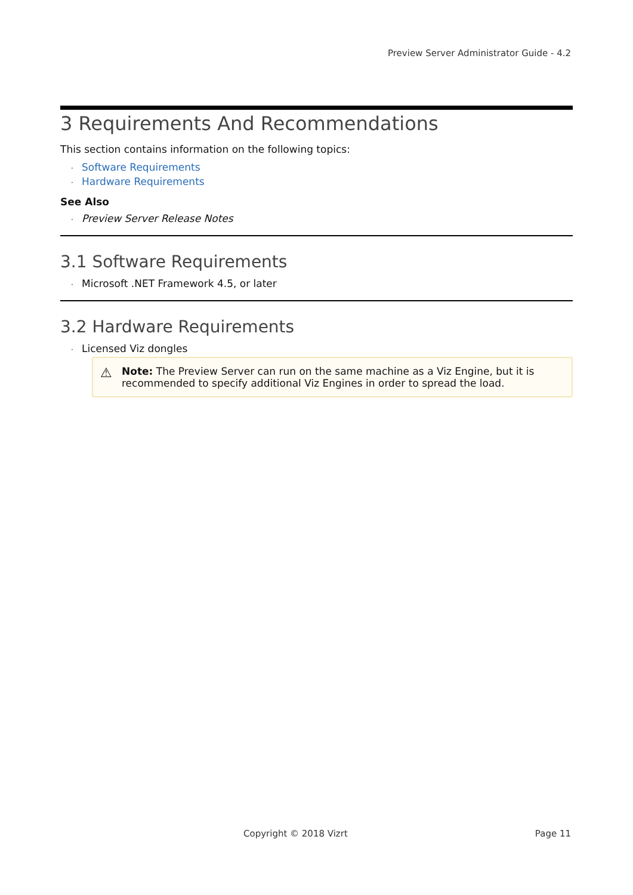Preview Server Administrator Guide - 4.2
3 Requirements And Recommendations
This section contains information on the following topics:
· Software Requirements
· Hardware Requirements
See Also
· Preview Server Release Notes
3.1 Software Requirements
· Microsoft .NET Framework 4.5, or later
3.2 Hardware Requirements
· Licensed Viz dongles
⚠ Note: The Preview Server can run on the same machine as a Viz Engine, but it is recommended to specify additional Viz Engines in order to spread the load.
Copyright © 2018 Vizrt Page 11